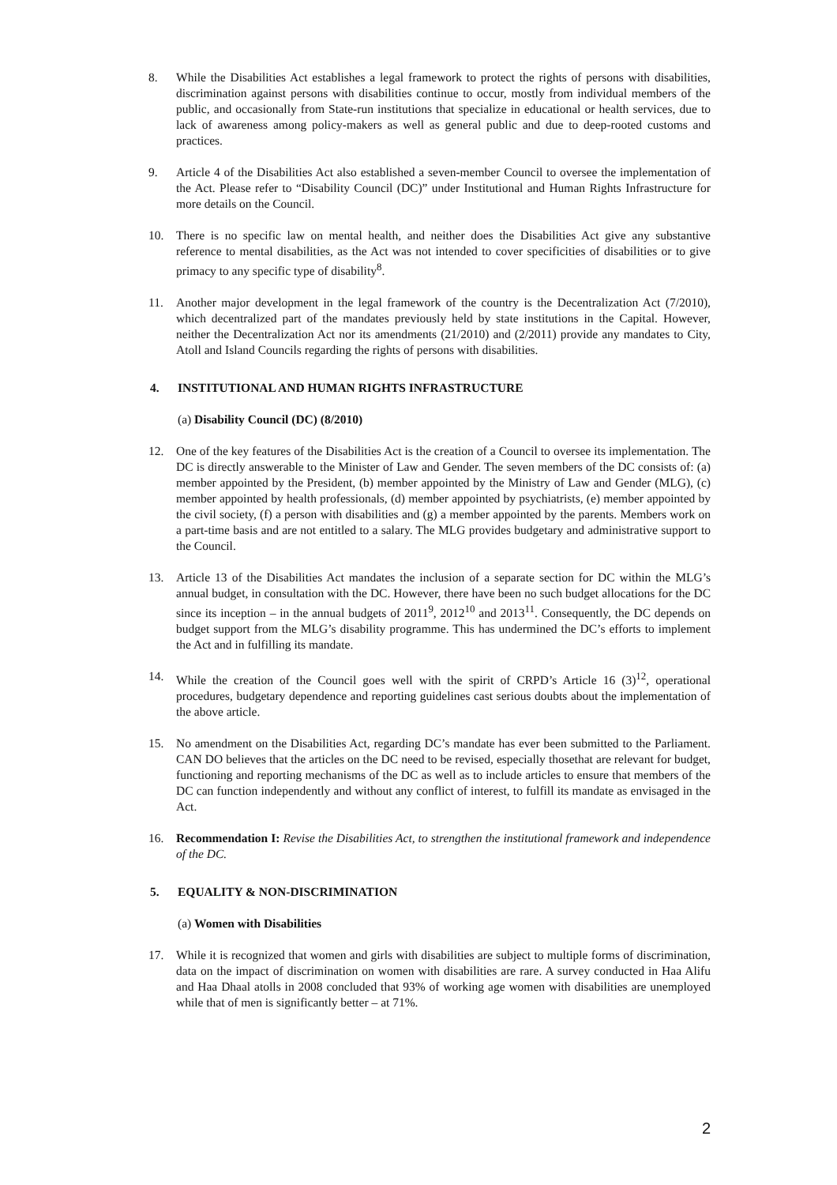8. While the Disabilities Act establishes a legal framework to protect the rights of persons with disabilities, discrimination against persons with disabilities continue to occur, mostly from individual members of the public, and occasionally from State-run institutions that specialize in educational or health services, due to lack of awareness among policy-makers as well as general public and due to deep-rooted customs and practices.
9. Article 4 of the Disabilities Act also established a seven-member Council to oversee the implementation of the Act. Please refer to “Disability Council (DC)” under Institutional and Human Rights Infrastructure for more details on the Council.
10. There is no specific law on mental health, and neither does the Disabilities Act give any substantive reference to mental disabilities, as the Act was not intended to cover specificities of disabilities or to give primacy to any specific type of disability<sup>8</sup>.
11. Another major development in the legal framework of the country is the Decentralization Act (7/2010), which decentralized part of the mandates previously held by state institutions in the Capital. However, neither the Decentralization Act nor its amendments (21/2010) and (2/2011) provide any mandates to City, Atoll and Island Councils regarding the rights of persons with disabilities.
4. INSTITUTIONAL AND HUMAN RIGHTS INFRASTRUCTURE
(a) Disability Council (DC) (8/2010)
12. One of the key features of the Disabilities Act is the creation of a Council to oversee its implementation. The DC is directly answerable to the Minister of Law and Gender. The seven members of the DC consists of: (a) member appointed by the President, (b) member appointed by the Ministry of Law and Gender (MLG), (c) member appointed by health professionals, (d) member appointed by psychiatrists, (e) member appointed by the civil society, (f) a person with disabilities and (g) a member appointed by the parents. Members work on a part-time basis and are not entitled to a salary. The MLG provides budgetary and administrative support to the Council.
13. Article 13 of the Disabilities Act mandates the inclusion of a separate section for DC within the MLG’s annual budget, in consultation with the DC. However, there have been no such budget allocations for the DC since its inception – in the annual budgets of 2011<sup>9</sup>, 2012<sup>10</sup> and 2013<sup>11</sup>. Consequently, the DC depends on budget support from the MLG’s disability programme. This has undermined the DC’s efforts to implement the Act and in fulfilling its mandate.
14. While the creation of the Council goes well with the spirit of CRPD’s Article 16 (3)<sup>12</sup>, operational procedures, budgetary dependence and reporting guidelines cast serious doubts about the implementation of the above article.
15. No amendment on the Disabilities Act, regarding DC’s mandate has ever been submitted to the Parliament. CAN DO believes that the articles on the DC need to be revised, especially thosethat are relevant for budget, functioning and reporting mechanisms of the DC as well as to include articles to ensure that members of the DC can function independently and without any conflict of interest, to fulfill its mandate as envisaged in the Act.
16. Recommendation I: Revise the Disabilities Act, to strengthen the institutional framework and independence of the DC.
5. EQUALITY & NON-DISCRIMINATION
(a) Women with Disabilities
17. While it is recognized that women and girls with disabilities are subject to multiple forms of discrimination, data on the impact of discrimination on women with disabilities are rare. A survey conducted in Haa Alifu and Haa Dhaal atolls in 2008 concluded that 93% of working age women with disabilities are unemployed while that of men is significantly better – at 71%.
2